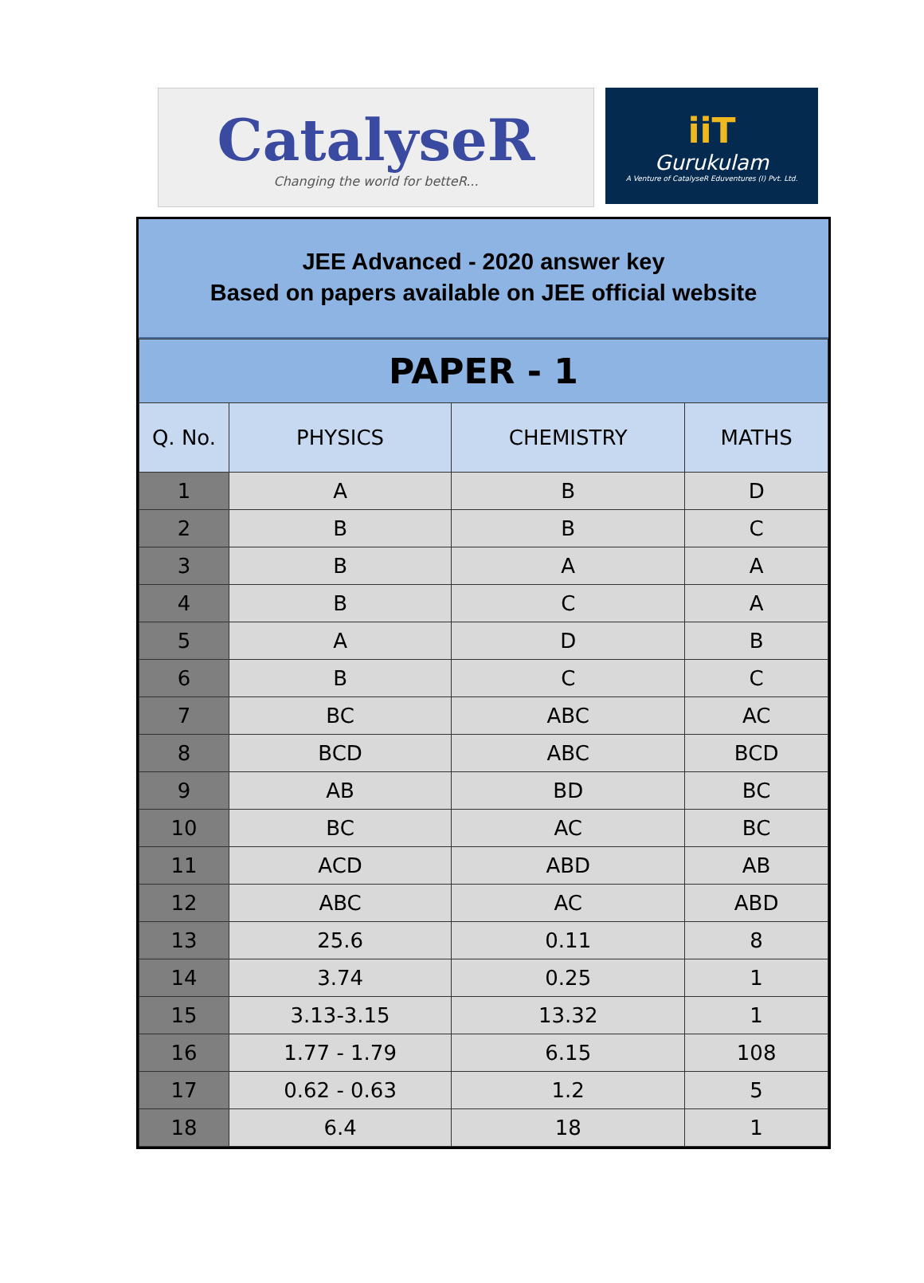CatalyseR
Changing the world for betteR...
iiT
Gurukulam
A Venture of CatalyseR Eduventures (I) Pvt. Ltd.
JEE Advanced - 2020 answer key
Based on papers available on JEE official website
| PAPER - 1 | | | |
| Q. No. | PHYSICS | CHEMISTRY | MATHS |
| 1 | A | B | D |
| 2 | B | B | C |
| 3 | B | A | A |
| 4 | B | C | A |
| 5 | A | D | B |
| 6 | B | C | C |
| 7 | BC | ABC | AC |
| 8 | BCD | ABC | BCD |
| 9 | AB | BD | BC |
| 10 | BC | AC | BC |
| 11 | ACD | ABD | AB |
| 12 | ABC | AC | ABD |
| 13 | 25.6 | 0.11 | 8 |
| 14 | 3.74 | 0.25 | 1 |
| 15 | 3.13-3.15 | 13.32 | 1 |
| 16 | 1.77 - 1.79 | 6.15 | 108 |
| 17 | 0.62 - 0.63 | 1.2 | 5 |
| 18 | 6.4 | 18 | 1 |